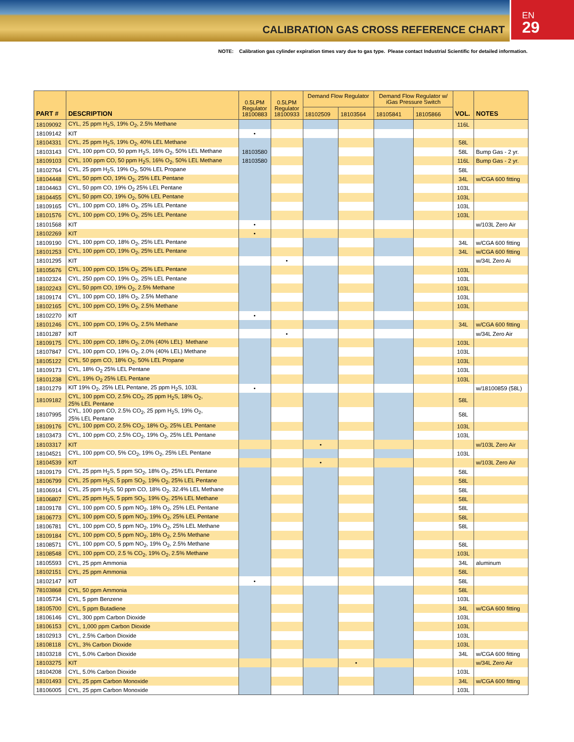CALIBRATION GAS CROSS REFERENCE CHART
EN
29
NOTE: Calibration gas cylinder expiration times vary due to gas type. Please contact Industrial Scientific for detailed information.
| PART # | DESCRIPTION | 0.5LPM Regulator 18100883 | 0.5LPM Regulator 18100933 | Demand Flow Regulator | | Demand Flow Regulator w/ iGas Pressure Switch | | VOL. | NOTES |
| --- | --- | --- | --- | --- | --- | --- | --- | --- | --- |
| | | | | 18102509 | 18103564 | 18105841 | 18105866 | | |
| 18109092 | CYL, 25 ppm H<sub>2</sub>S, 19% O<sub>2</sub>, 2.5% Methane | | | | | | | 116L | |
| 18109142 | KIT | • | | | | | | | |
| 18104331 | CYL, 25 ppm H<sub>2</sub>S, 19% O<sub>2</sub>, 40% LEL Methane | | | | | | | 58L | |
| 18103143 | CYL, 100 ppm CO, 50 ppm H<sub>2</sub>S, 16% O<sub>2</sub>, 50% LEL Methane | 18103580 | | | | | | 58L | Bump Gas - 2 yr. |
| 18109103 | CYL, 100 ppm CO, 50 ppm H<sub>2</sub>S, 16% O<sub>2</sub>, 50% LEL Methane | 18103580 | | | | | | 116L | Bump Gas - 2 yr. |
| 18102764 | CYL, 25 ppm H<sub>2</sub>S, 19% O<sub>2</sub>, 50% LEL Propane | | | | | | | 58L | |
| 18104448 | CYL, 50 ppm CO, 19% O<sub>2</sub>, 25% LEL Pentane | | | | | | | 34L | w/CGA 600 fitting |
| 18104463 | CYL, 50 ppm CO, 19% O<sub>2</sub> 25% LEL Pentane | | | | | | | 103L | |
| 18104455 | CYL, 50 ppm CO, 19% O<sub>2</sub>, 50% LEL Pentane | | | | | | | 103L | |
| 18109165 | CYL, 100 ppm CO, 18% O<sub>2</sub>, 25% LEL Pentane | | | | | | | 103L | |
| 18101576 | CYL, 100 ppm CO, 19% O<sub>2</sub>, 25% LEL Pentane | | | | | | | 103L | |
| 18101568 | KIT | • | | | | | | | w/103L Zero Air |
| 18102269 | KIT | • | | | | | | | |
| 18109190 | CYL, 100 ppm CO, 18% O<sub>2</sub>, 25% LEL Pentane | | | | | | | 34L | w/CGA 600 fitting |
| 18101253 | CYL, 100 ppm CO, 19% O<sub>2</sub>, 25% LEL Pentane | | | | | | | 34L | w/CGA 600 fitting |
| 18101295 | KIT | | • | | | | | | w/34L Zero Ai |
| 18105676 | CYL, 100 ppm CO, 15% O<sub>2</sub>, 25% LEL Pentane | | | | | | | 103L | |
| 18102324 | CYL, 250 ppm CO, 19% O<sub>2</sub>, 25% LEL Pentane | | | | | | | 103L | |
| 18102243 | CYL, 50 ppm CO, 19% O<sub>2</sub>, 2.5% Methane | | | | | | | 103L | |
| 18109174 | CYL, 100 ppm CO, 18% O<sub>2</sub>, 2.5% Methane | | | | | | | 103L | |
| 18102165 | CYL, 100 ppm CO, 19% O<sub>2</sub>, 2.5% Methane | | | | | | | 103L | |
| 18102270 | KIT | • | | | | | | | |
| 18101246 | CYL, 100 ppm CO, 19% O<sub>2</sub>, 2.5% Methane | | | | | | | 34L | w/CGA 600 fitting |
| 18101287 | KIT | | • | | | | | | w/34L Zero Air |
| 18109175 | CYL, 100 ppm CO, 18% O<sub>2</sub>, 2.0% (40% LEL) Methane | | | | | | | 103L | |
| 18107847 | CYL, 100 ppm CO, 19% O<sub>2</sub>, 2.0% (40% LEL) Methane | | | | | | | 103L | |
| 18105122 | CYL, 50 ppm CO, 18% O<sub>2</sub>, 50% LEL Propane | | | | | | | 103L | |
| 18109173 | CYL, 18% O<sub>2</sub> 25% LEL Pentane | | | | | | | 103L | |
| 18101238 | CYL, 19% O<sub>2</sub> 25% LEL Pentane | | | | | | | 103L | |
| 18101279 | KIT 19% O<sub>2</sub>, 25% LEL Pentane, 25 ppm H<sub>2</sub>S, 103L | • | | | | | | | w/18100859 (58L) |
| 18109182 | CYL, 100 ppm CO, 2.5% CO<sub>2</sub>, 25 ppm H<sub>2</sub>S, 18% O<sub>2</sub>, 25% LEL Pentane | | | | | | | 58L | |
| 18107995 | CYL, 100 ppm CO, 2.5% CO<sub>2</sub>, 25 ppm H<sub>2</sub>S, 19% O<sub>2</sub>, 25% LEL Pentane | | | | | | | 58L | |
| 18109176 | CYL, 100 ppm CO, 2.5% CO<sub>2</sub>, 18% O<sub>2</sub>, 25% LEL Pentane | | | | | | | 103L | |
| 18103473 | CYL, 100 ppm CO, 2.5% CO<sub>2</sub>, 19% O<sub>2</sub>, 25% LEL Pentane | | | | | | | 103L | |
| 18103317 | KIT | | | • | | | | | w/103L Zero Air |
| 18104521 | CYL, 100 ppm CO, 5% CO<sub>2</sub>, 19% O<sub>2</sub>, 25% LEL Pentane | | | | | | | 103L | |
| 18104539 | KIT | | | • | | | | | w/103L Zero Air |
| 18109179 | CYL, 25 ppm H<sub>2</sub>S, 5 ppm SO<sub>2</sub>, 18% O<sub>2</sub>, 25% LEL Pentane | | | | | | | 58L | |
| 18106799 | CYL, 25 ppm H<sub>2</sub>S, 5 ppm SO<sub>2</sub>, 19% O<sub>2</sub>, 25% LEL Pentane | | | | | | | 58L | |
| 18106914 | CYL, 25 ppm H<sub>2</sub>S, 50 ppm CO, 18% O<sub>2</sub>, 32.4% LEL Methane | | | | | | | 58L | |
| 18106807 | CYL, 25 ppm H<sub>2</sub>S, 5 ppm SO<sub>2</sub>, 19% O<sub>2</sub>, 25% LEL Methane | | | | | | | 58L | |
| 18109178 | CYL, 100 ppm CO, 5 ppm NO<sub>2</sub>, 18% O<sub>2</sub>, 25% LEL Pentane | | | | | | | 58L | |
| 18106773 | CYL, 100 ppm CO, 5 ppm NO<sub>2</sub>, 19% O<sub>2</sub>, 25% LEL Pentane | | | | | | | 58L | |
| 18106781 | CYL, 100 ppm CO, 5 ppm NO<sub>2</sub>, 19% O<sub>2</sub>, 25% LEL Methane | | | | | | | 58L | |
| 18109184 | CYL, 100 ppm CO, 5 ppm NO<sub>2</sub>, 18% O<sub>2</sub>, 2.5% Methane | | | | | | | | |
| 18108571 | CYL, 100 ppm CO, 5 ppm NO<sub>2</sub>, 19% O<sub>2</sub>, 2.5% Methane | | | | | | | 58L | |
| 18108548 | CYL, 100 ppm CO, 2.5 % CO<sub>2</sub>, 19% O<sub>2</sub>, 2.5% Methane | | | | | | | 103L | |
| 18105593 | CYL, 25 ppm Ammonia | | | | | | | 34L | aluminum |
| 18102151 | CYL, 25 ppm Ammonia | | | | | | | 58L | |
| 18102147 | KIT | • | | | | | | 58L | |
| 78103868 | CYL, 50 ppm Ammonia | | | | | | | 58L | |
| 18105734 | CYL, 5 ppm Benzene | | | | | | | 103L | |
| 18105700 | CYL, 5 ppm Butadiene | | | | | | | 34L | w/CGA 600 fitting |
| 18106146 | CYL, 300 ppm Carbon Dioxide | | | | | | | 103L | |
| 18106153 | CYL, 1,000 ppm Carbon Dioxide | | | | | | | 103L | |
| 18102913 | CYL, 2.5% Carbon Dioxide | | | | | | | 103L | |
| 18108118 | CYL, 3% Carbon Dioxide | | | | | | | 103L | |
| 18103218 | CYL, 5.0% Carbon Dioxide | | | | | | | 34L | w/CGA 600 fitting |
| 18103275 | KIT | | | | • | | | | w/34L Zero Air |
| 18104208 | CYL, 5.0% Carbon Dioxide | | | | | | | 103L | |
| 18101493 | CYL, 25 ppm Carbon Monoxide | | | | | | | 34L | w/CGA 600 fitting |
| 18106005 | CYL, 25 ppm Carbon Monoxide | | | | | | | 103L | |